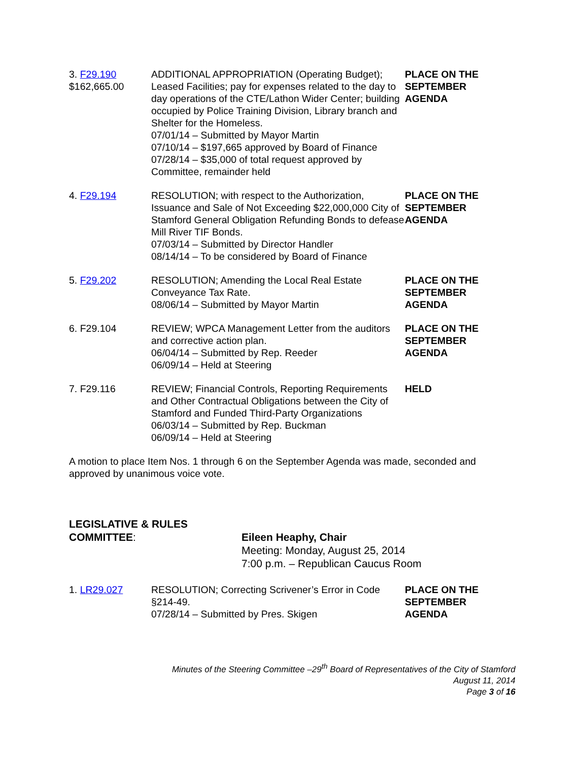3. F29.190
$162,665.00
ADDITIONAL APPROPRIATION (Operating Budget); Leased Facilities; pay for expenses related to the day to day operations of the CTE/Lathon Wider Center; building occupied by Police Training Division, Library branch and Shelter for the Homeless.
07/01/14 – Submitted by Mayor Martin
07/10/14 – $197,665 approved by Board of Finance
07/28/14 – $35,000 of total request approved by Committee, remainder held
PLACE ON THE
SEPTEMBER
AGENDA
4. F29.194 RESOLUTION; with respect to the Authorization, Issuance and Sale of Not Exceeding $22,000,000 City of Stamford General Obligation Refunding Bonds to defease Mill River TIF Bonds.
07/03/14 – Submitted by Director Handler
08/14/14 – To be considered by Board of Finance
PLACE ON THE
SEPTEMBER
AGENDA
5. F29.202 RESOLUTION; Amending the Local Real Estate Conveyance Tax Rate.
08/06/14 – Submitted by Mayor Martin
PLACE ON THE
SEPTEMBER
AGENDA
6. F29.104 REVIEW; WPCA Management Letter from the auditors and corrective action plan.
06/04/14 – Submitted by Rep. Reeder
06/09/14 – Held at Steering
PLACE ON THE
SEPTEMBER
AGENDA
7. F29.116 REVIEW; Financial Controls, Reporting Requirements and Other Contractual Obligations between the City of Stamford and Funded Third-Party Organizations
06/03/14 – Submitted by Rep. Buckman
06/09/14 – Held at Steering
HELD
A motion to place Item Nos. 1 through 6 on the September Agenda was made, seconded and approved by unanimous voice vote.
LEGISLATIVE & RULES
COMMITTEE:
Eileen Heaphy, Chair
Meeting: Monday, August 25, 2014
7:00 p.m. – Republican Caucus Room
1. LR29.027 RESOLUTION; Correcting Scrivener’s Error in Code §214-49.
07/28/14 – Submitted by Pres. Skigen
PLACE ON THE
SEPTEMBER
AGENDA
Minutes of the Steering Committee –29<sup>th</sup> Board of Representatives of the City of Stamford
August 11, 2014
Page 3 of 16